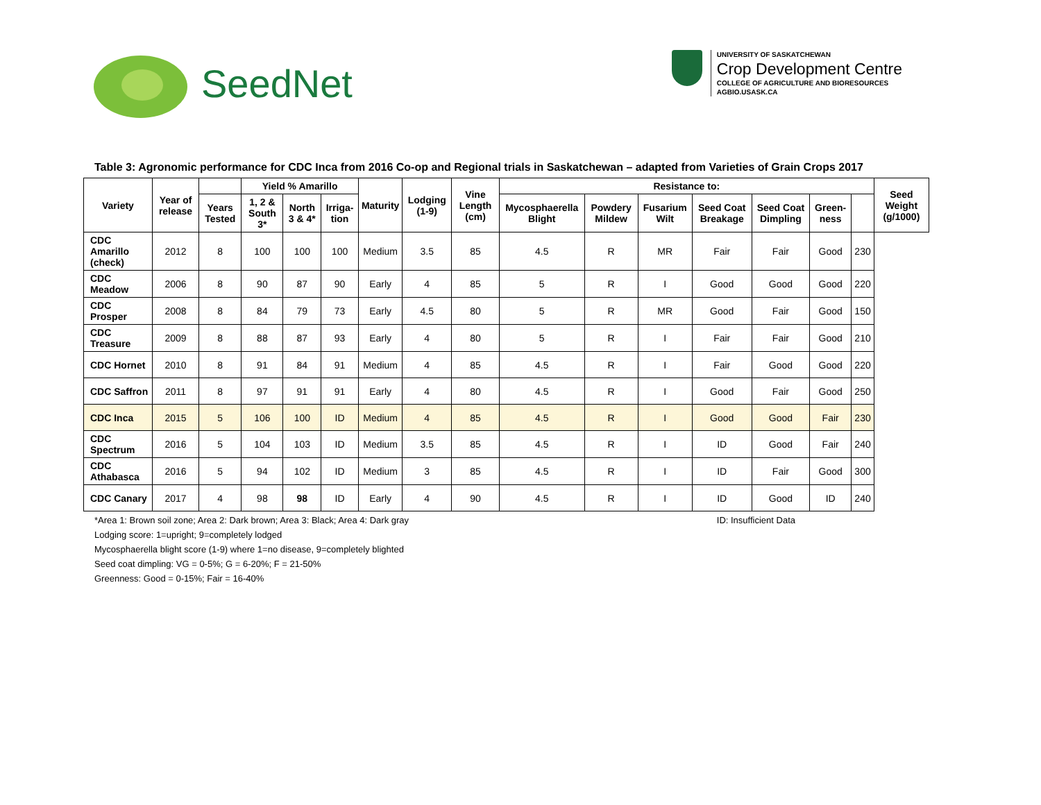SeedNet
UNIVERSITY OF SASKATCHEWAN
Crop Development Centre
COLLEGE OF AGRICULTURE AND BIORESOURCES
AGBIO.USASK.CA
Table 3: Agronomic performance for CDC Inca from 2016 Co-op and Regional trials in Saskatchewan – adapted from Varieties of Grain Crops 2017
| Variety | Year of release | | Yield % Amarillo | | | Maturity | Lodging (1-9) | Vine Length (cm) | Resistance to: | | | | | | | Seed Weight (g/1000) |
| --- | --- | --- | --- | --- | --- | --- | --- | --- | --- | --- | --- | --- | --- | --- | --- | --- |
| | | Years Tested | 1, 2 & South 3* | North 3 & 4* | Irriga-tion | | | | Mycosphaerella Blight | Powdery Mildew | Fusarium Wilt | Seed Coat Breakage | Seed Coat Dimpling | Green-ness | | |
| CDC Amarillo (check) | 2012 | 8 | 100 | 100 | 100 | Medium | 3.5 | 85 | 4.5 | R | MR | Fair | Fair | Good | 230 | |
| CDC Meadow | 2006 | 8 | 90 | 87 | 90 | Early | 4 | 85 | 5 | R | I | Good | Good | Good | 220 | |
| CDC Prosper | 2008 | 8 | 84 | 79 | 73 | Early | 4.5 | 80 | 5 | R | MR | Good | Fair | Good | 150 | |
| CDC Treasure | 2009 | 8 | 88 | 87 | 93 | Early | 4 | 80 | 5 | R | I | Fair | Fair | Good | 210 | |
| CDC Hornet | 2010 | 8 | 91 | 84 | 91 | Medium | 4 | 85 | 4.5 | R | I | Fair | Good | Good | 220 | |
| CDC Saffron | 2011 | 8 | 97 | 91 | 91 | Early | 4 | 80 | 4.5 | R | I | Good | Fair | Good | 250 | |
| CDC Inca | 2015 | 5 | 106 | 100 | ID | Medium | 4 | 85 | 4.5 | R | I | Good | Good | Fair | 230 | |
| CDC Spectrum | 2016 | 5 | 104 | 103 | ID | Medium | 3.5 | 85 | 4.5 | R | I | ID | Good | Fair | 240 | |
| CDC Athabasca | 2016 | 5 | 94 | 102 | ID | Medium | 3 | 85 | 4.5 | R | I | ID | Fair | Good | 300 | |
| CDC Canary | 2017 | 4 | 98 | 98 | ID | Early | 4 | 90 | 4.5 | R | I | ID | Good | ID | 240 | |
*Area 1: Brown soil zone; Area 2: Dark brown; Area 3: Black; Area 4: Dark gray ID: Insufficient Data
Lodging score: 1=upright; 9=completely lodged
Mycosphaerella blight score (1-9) where 1=no disease, 9=completely blighted
Seed coat dimpling: VG = 0-5%; G = 6-20%; F = 21-50%
Greenness: Good = 0-15%; Fair = 16-40%